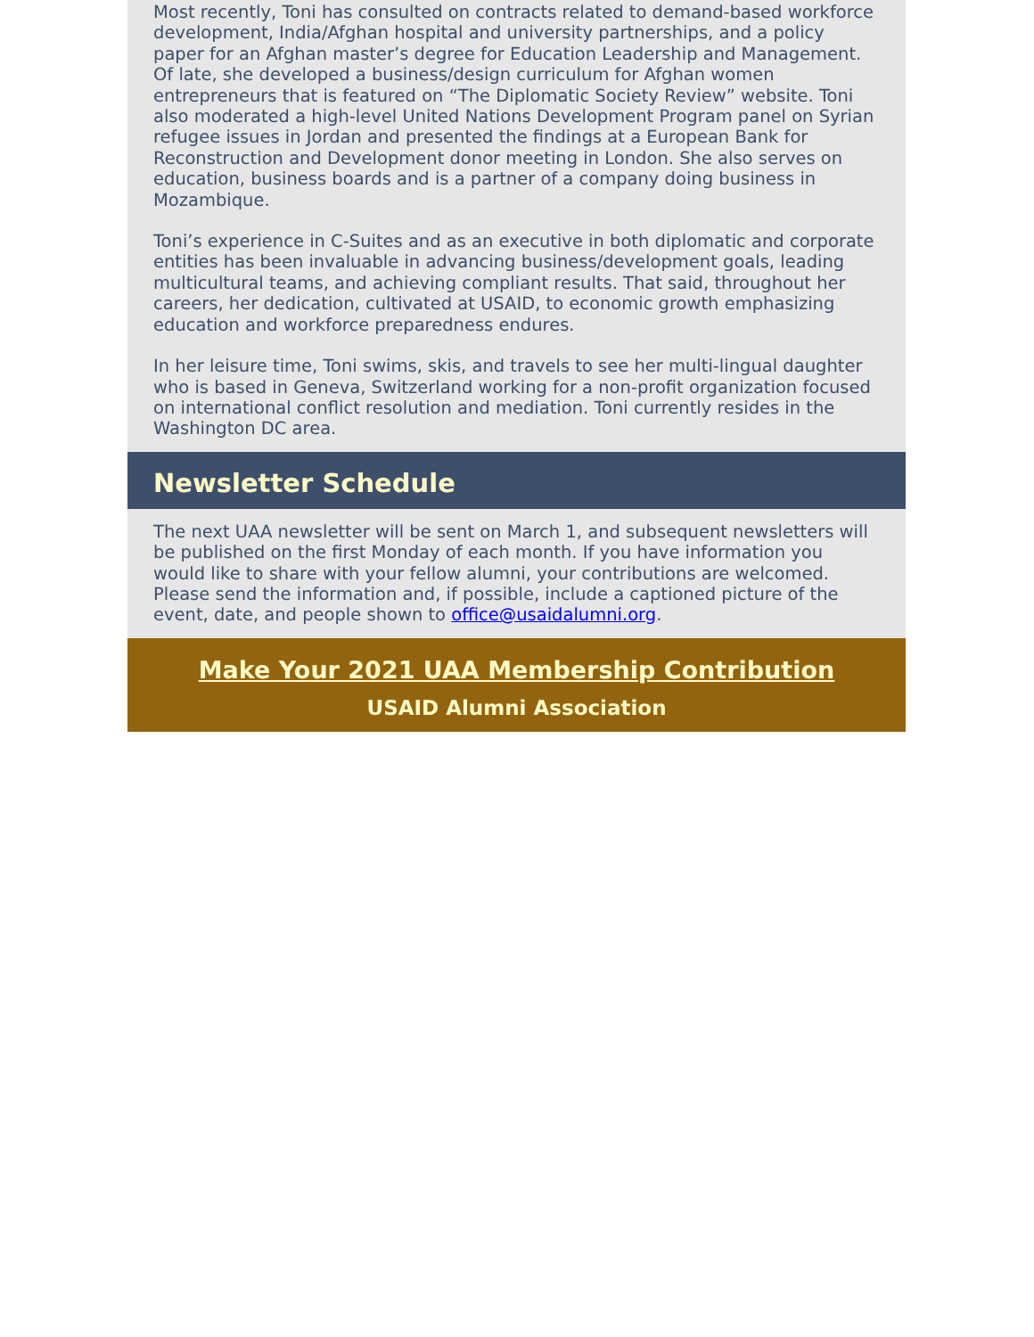Most recently, Toni has consulted on contracts related to demand-based workforce development, India/Afghan hospital and university partnerships, and a policy paper for an Afghan master’s degree for Education Leadership and Management. Of late, she developed a business/design curriculum for Afghan women entrepreneurs that is featured on “The Diplomatic Society Review” website. Toni also moderated a high-level United Nations Development Program panel on Syrian refugee issues in Jordan and presented the findings at a European Bank for Reconstruction and Development donor meeting in London. She also serves on education, business boards and is a partner of a company doing business in Mozambique.
Toni’s experience in C-Suites and as an executive in both diplomatic and corporate entities has been invaluable in advancing business/development goals, leading multicultural teams, and achieving compliant results. That said, throughout her careers, her dedication, cultivated at USAID, to economic growth emphasizing education and workforce preparedness endures.
In her leisure time, Toni swims, skis, and travels to see her multi-lingual daughter who is based in Geneva, Switzerland working for a non-profit organization focused on international conflict resolution and mediation. Toni currently resides in the Washington DC area.
Newsletter Schedule
The next UAA newsletter will be sent on March 1, and subsequent newsletters will be published on the first Monday of each month. If you have information you would like to share with your fellow alumni, your contributions are welcomed. Please send the information and, if possible, include a captioned picture of the event, date, and people shown to office@usaidalumni.org.
Make Your 2021 UAA Membership Contribution
USAID Alumni Association